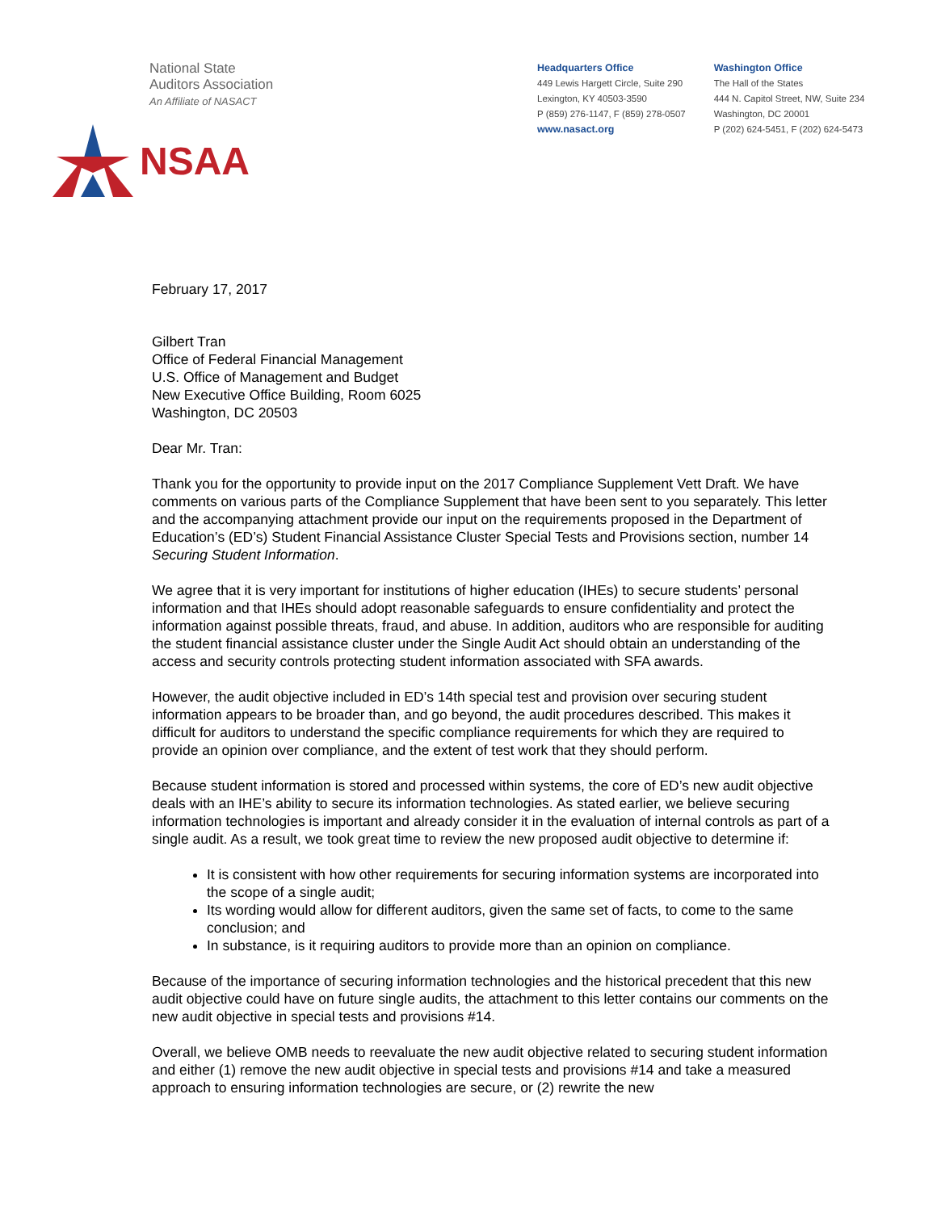National State
Auditors Association
An Affiliate of NASACT
NSAA
Headquarters Office
449 Lewis Hargett Circle, Suite 290
Lexington, KY 40503-3590
P (859) 276-1147, F (859) 278-0507
www.nasact.org
Washington Office
The Hall of the States
444 N. Capitol Street, NW, Suite 234
Washington, DC 20001
P (202) 624-5451, F (202) 624-5473
February 17, 2017
Gilbert Tran
Office of Federal Financial Management
U.S. Office of Management and Budget
New Executive Office Building, Room 6025
Washington, DC 20503
Dear Mr. Tran:
Thank you for the opportunity to provide input on the 2017 Compliance Supplement Vett Draft. We have comments on various parts of the Compliance Supplement that have been sent to you separately. This letter and the accompanying attachment provide our input on the requirements proposed in the Department of Education’s (ED’s) Student Financial Assistance Cluster Special Tests and Provisions section, number 14 Securing Student Information.
We agree that it is very important for institutions of higher education (IHEs) to secure students’ personal information and that IHEs should adopt reasonable safeguards to ensure confidentiality and protect the information against possible threats, fraud, and abuse. In addition, auditors who are responsible for auditing the student financial assistance cluster under the Single Audit Act should obtain an understanding of the access and security controls protecting student information associated with SFA awards.
However, the audit objective included in ED’s 14th special test and provision over securing student information appears to be broader than, and go beyond, the audit procedures described. This makes it difficult for auditors to understand the specific compliance requirements for which they are required to provide an opinion over compliance, and the extent of test work that they should perform.
Because student information is stored and processed within systems, the core of ED’s new audit objective deals with an IHE’s ability to secure its information technologies. As stated earlier, we believe securing information technologies is important and already consider it in the evaluation of internal controls as part of a single audit. As a result, we took great time to review the new proposed audit objective to determine if:
It is consistent with how other requirements for securing information systems are incorporated into the scope of a single audit;
Its wording would allow for different auditors, given the same set of facts, to come to the same conclusion; and
In substance, is it requiring auditors to provide more than an opinion on compliance.
Because of the importance of securing information technologies and the historical precedent that this new audit objective could have on future single audits, the attachment to this letter contains our comments on the new audit objective in special tests and provisions #14.
Overall, we believe OMB needs to reevaluate the new audit objective related to securing student information and either (1) remove the new audit objective in special tests and provisions #14 and take a measured approach to ensuring information technologies are secure, or (2) rewrite the new